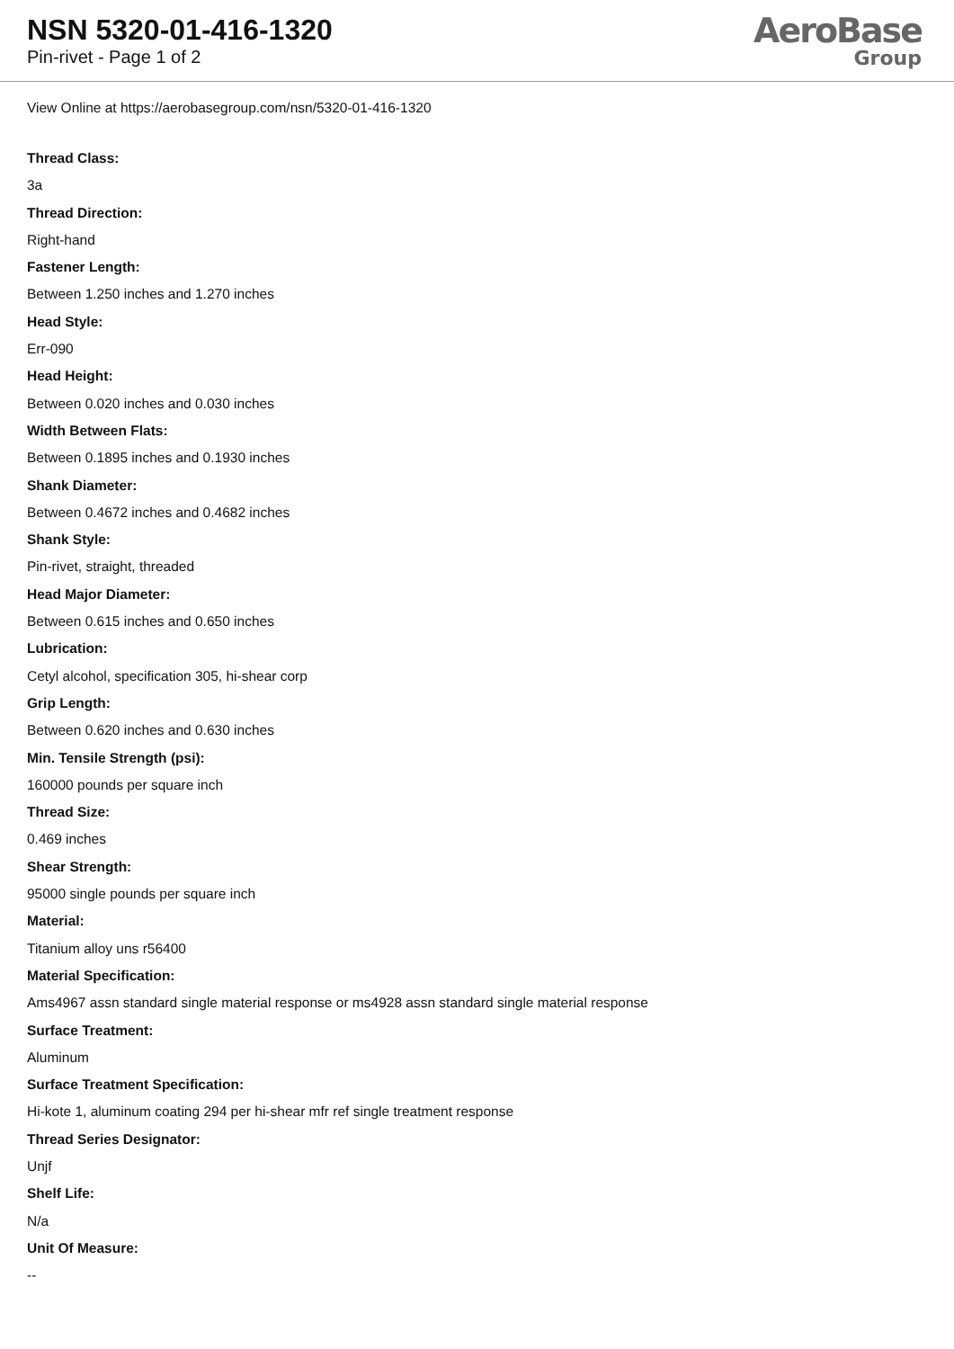NSN 5320-01-416-1320
Pin-rivet - Page 1 of 2
AeroBase
Group
View Online at https://aerobasegroup.com/nsn/5320-01-416-1320
Thread Class:
3a
Thread Direction:
Right-hand
Fastener Length:
Between 1.250 inches and 1.270 inches
Head Style:
Err-090
Head Height:
Between 0.020 inches and 0.030 inches
Width Between Flats:
Between 0.1895 inches and 0.1930 inches
Shank Diameter:
Between 0.4672 inches and 0.4682 inches
Shank Style:
Pin-rivet, straight, threaded
Head Major Diameter:
Between 0.615 inches and 0.650 inches
Lubrication:
Cetyl alcohol, specification 305, hi-shear corp
Grip Length:
Between 0.620 inches and 0.630 inches
Min. Tensile Strength (psi):
160000 pounds per square inch
Thread Size:
0.469 inches
Shear Strength:
95000 single pounds per square inch
Material:
Titanium alloy uns r56400
Material Specification:
Ams4967 assn standard single material response or ms4928 assn standard single material response
Surface Treatment:
Aluminum
Surface Treatment Specification:
Hi-kote 1, aluminum coating 294 per hi-shear mfr ref single treatment response
Thread Series Designator:
Unjf
Shelf Life:
N/a
Unit Of Measure:
--